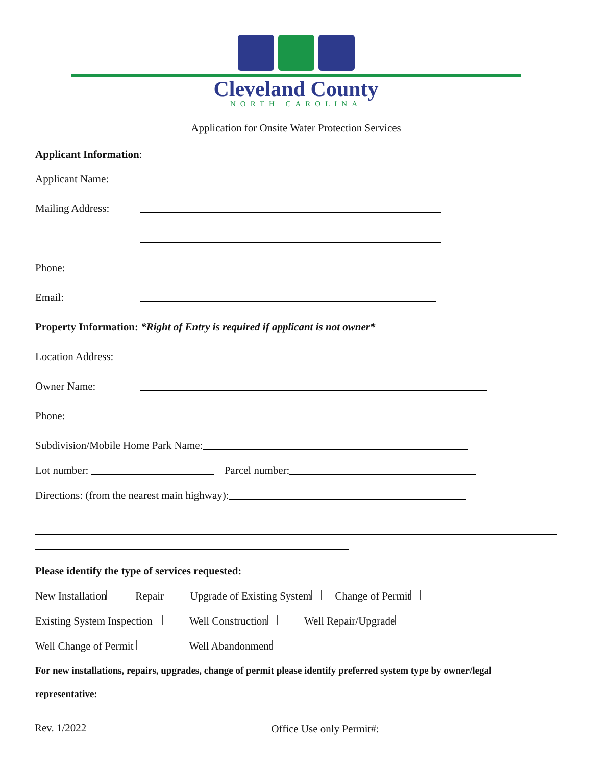Cleveland County
NORTH CAROLINA
Application for Onsite Water Protection Services
Applicant Information:
Applicant Name:
Mailing Address:
Phone:
Email:
Property Information: *Right of Entry is required if applicant is not owner*
Location Address:
Owner Name:
Phone:
Subdivision/Mobile Home Park Name:
Lot number: Parcel number:
Directions: (from the nearest main highway):
Please identify the type of services requested:
New Installation Repair Upgrade of Existing System Change of Permit
Existing System Inspection Well Construction Well Repair/Upgrade
Well Change of Permit Well Abandonment
For new installations, repairs, upgrades, change of permit please identify preferred system type by owner/legal
representative:
Rev. 1/2022 Office Use only Permit#: